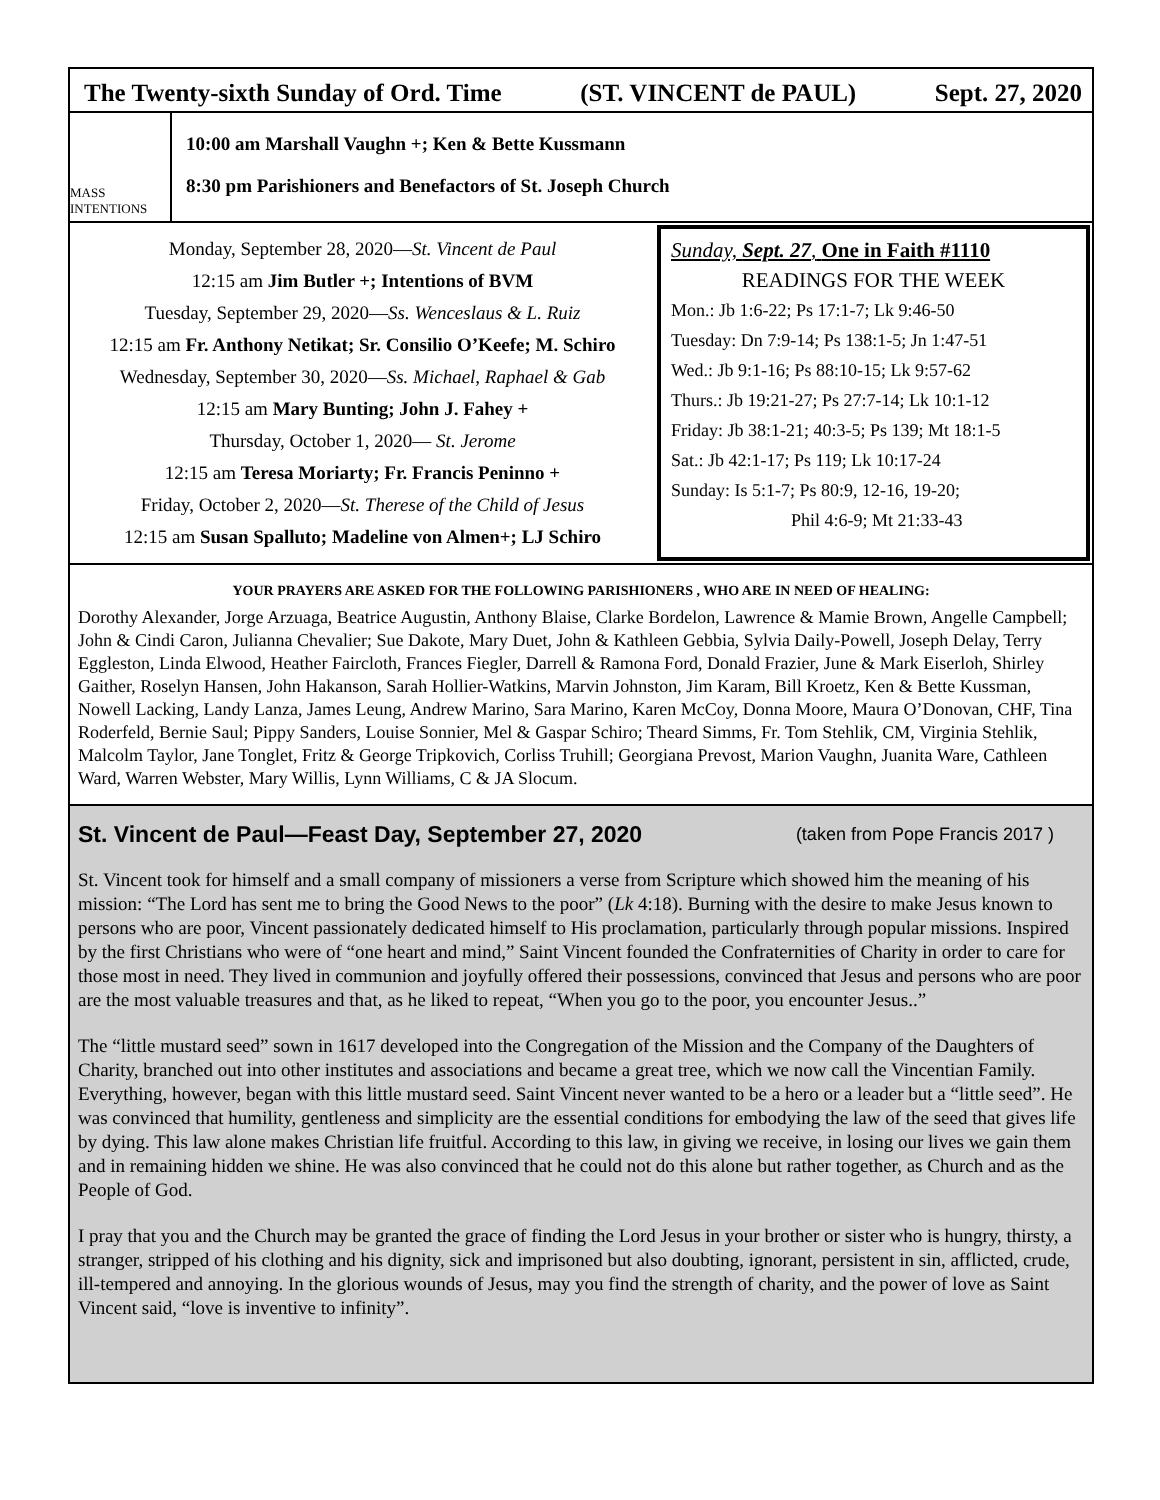The Twenty-sixth Sunday of Ord. Time (ST. VINCENT de PAUL) Sept. 27, 2020
MASS INTENTIONS
10:00 am Marshall Vaughn +; Ken & Bette Kussmann
8:30 pm Parishioners and Benefactors of St. Joseph Church
Monday, September 28, 2020—St. Vincent de Paul
12:15 am Jim Butler +; Intentions of BVM
Tuesday, September 29, 2020—Ss. Wenceslaus & L. Ruiz
12:15 am Fr. Anthony Netikat; Sr. Consilio O’Keefe; M. Schiro
Wednesday, September 30, 2020—Ss. Michael, Raphael & Gab
12:15 am Mary Bunting; John J. Fahey +
Thursday, October 1, 2020— St. Jerome
12:15 am Teresa Moriarty; Fr. Francis Peninno +
Friday, October 2, 2020—St. Therese of the Child of Jesus
12:15 am Susan Spalluto; Madeline von Almen+; LJ Schiro
Sunday, Sept. 27, One in Faith #1110
READINGS FOR THE WEEK
Mon.: Jb 1:6-22; Ps 17:1-7; Lk 9:46-50
Tuesday: Dn 7:9-14; Ps 138:1-5; Jn 1:47-51
Wed.: Jb 9:1-16; Ps 88:10-15; Lk 9:57-62
Thurs.: Jb 19:21-27; Ps 27:7-14; Lk 10:1-12
Friday: Jb 38:1-21; 40:3-5; Ps 139; Mt 18:1-5
Sat.: Jb 42:1-17; Ps 119; Lk 10:17-24
Sunday: Is 5:1-7; Ps 80:9, 12-16, 19-20;
Phil 4:6-9; Mt 21:33-43
YOUR PRAYERS ARE ASKED FOR THE FOLLOWING PARISHIONERS , WHO ARE IN NEED OF HEALING:
Dorothy Alexander, Jorge Arzuaga, Beatrice Augustin, Anthony Blaise, Clarke Bordelon, Lawrence & Mamie Brown, Angelle Campbell; John & Cindi Caron, Julianna Chevalier; Sue Dakote, Mary Duet, John & Kathleen Gebbia, Sylvia Daily-Powell, Joseph Delay, Terry Eggleston, Linda Elwood, Heather Faircloth, Frances Fiegler, Darrell & Ramona Ford, Donald Frazier, June & Mark Eiserloh, Shirley Gaither, Roselyn Hansen, John Hakanson, Sarah Hollier-Watkins, Marvin Johnston, Jim Karam, Bill Kroetz, Ken & Bette Kussman, Nowell Lacking, Landy Lanza, James Leung, Andrew Marino, Sara Marino, Karen McCoy, Donna Moore, Maura O’Donovan, CHF, Tina Roderfeld, Bernie Saul; Pippy Sanders, Louise Sonnier, Mel & Gaspar Schiro; Theard Simms, Fr. Tom Stehlik, CM, Virginia Stehlik, Malcolm Taylor, Jane Tonglet, Fritz & George Tripkovich, Corliss Truhill; Georgiana Prevost, Marion Vaughn, Juanita Ware, Cathleen Ward, Warren Webster, Mary Willis, Lynn Williams, C & JA Slocum.
St. Vincent de Paul—Feast Day, September 27, 2020 (taken from Pope Francis 2017 )
St. Vincent took for himself and a small company of missioners a verse from Scripture which showed him the meaning of his mission: “The Lord has sent me to bring the Good News to the poor” (Lk 4:18). Burning with the desire to make Jesus known to persons who are poor, Vincent passionately dedicated himself to His proclamation, particularly through popular missions. Inspired by the first Christians who were of “one heart and mind,” Saint Vincent founded the Confraternities of Charity in order to care for those most in need. They lived in communion and joyfully offered their possessions, convinced that Jesus and persons who are poor are the most valuable treasures and that, as he liked to repeat, “When you go to the poor, you encounter Jesus..”
The “little mustard seed” sown in 1617 developed into the Congregation of the Mission and the Company of the Daughters of Charity, branched out into other institutes and associations and became a great tree, which we now call the Vincentian Family. Everything, however, began with this little mustard seed. Saint Vincent never wanted to be a hero or a leader but a “little seed”. He was convinced that humility, gentleness and simplicity are the essential conditions for embodying the law of the seed that gives life by dying. This law alone makes Christian life fruitful. According to this law, in giving we receive, in losing our lives we gain them and in remaining hidden we shine. He was also convinced that he could not do this alone but rather together, as Church and as the People of God.
I pray that you and the Church may be granted the grace of finding the Lord Jesus in your brother or sister who is hungry, thirsty, a stranger, stripped of his clothing and his dignity, sick and imprisoned but also doubting, ignorant, persistent in sin, afflicted, crude, ill-tempered and annoying. In the glorious wounds of Jesus, may you find the strength of charity, and the power of love as Saint Vincent said, “love is inventive to infinity”.